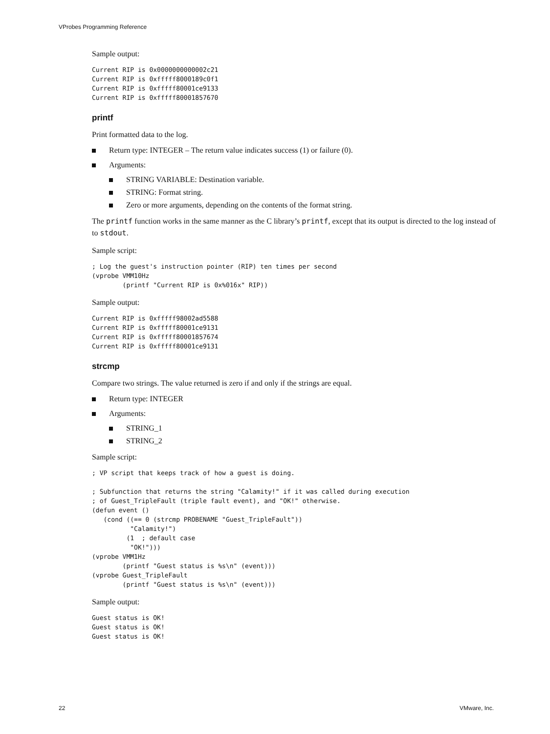VProbes Programming Reference
Sample output:
Current RIP is 0x0000000000002c21
Current RIP is 0xfffff8000189c0f1
Current RIP is 0xfffff80001ce9133
Current RIP is 0xfffff80001857670
printf
Print formatted data to the log.
Return type: INTEGER – The return value indicates success (1) or failure (0).
Arguments:
STRING VARIABLE: Destination variable.
STRING: Format string.
Zero or more arguments, depending on the contents of the format string.
The printf function works in the same manner as the C library’s printf, except that its output is directed to the log instead of to stdout.
Sample script:
; Log the guest's instruction pointer (RIP) ten times per second
(vprobe VMM10Hz
        (printf "Current RIP is 0x%016x" RIP))
Sample output:
Current RIP is 0xfffff98002ad5588
Current RIP is 0xfffff80001ce9131
Current RIP is 0xfffff80001857674
Current RIP is 0xfffff80001ce9131
strcmp
Compare two strings. The value returned is zero if and only if the strings are equal.
Return type: INTEGER
Arguments:
STRING_1
STRING_2
Sample script:
; VP script that keeps track of how a guest is doing.

; Subfunction that returns the string "Calamity!" if it was called during execution
; of Guest_TripleFault (triple fault event), and "OK!" otherwise.
(defun event ()
   (cond ((== 0 (strcmp PROBENAME "Guest_TripleFault"))
          "Calamity!")
         (1  ; default case
          "OK!")))
(vprobe VMM1Hz
        (printf "Guest status is %s\n" (event)))
(vprobe Guest_TripleFault
        (printf "Guest status is %s\n" (event)))
Sample output:
Guest status is OK!
Guest status is OK!
Guest status is OK!
22 VMware, Inc.